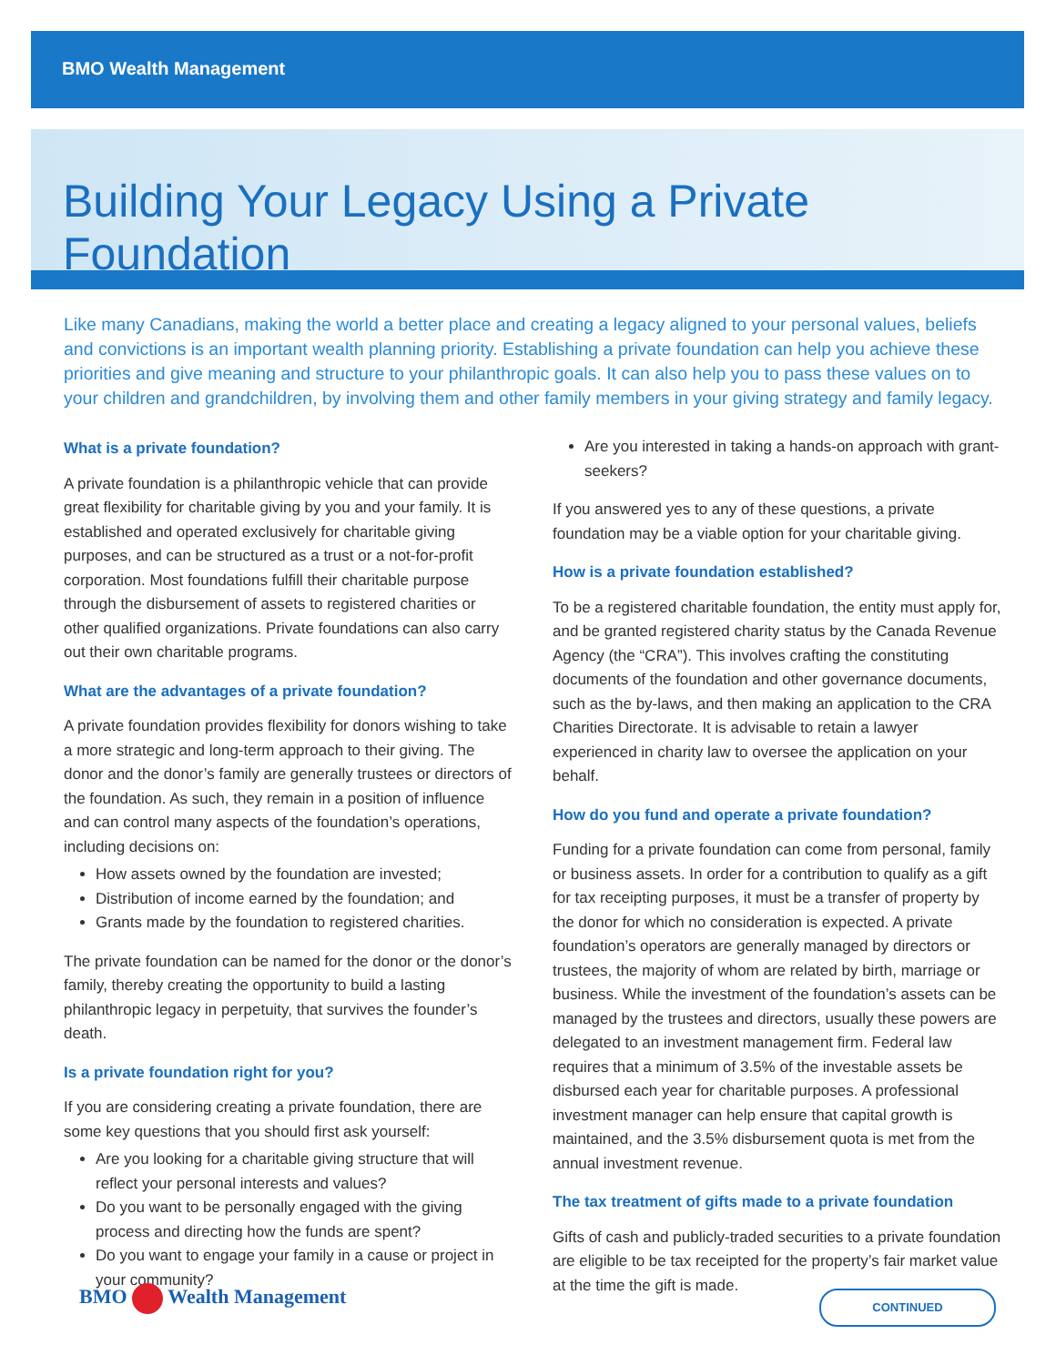BMO Wealth Management
Building Your Legacy Using a Private Foundation
Like many Canadians, making the world a better place and creating a legacy aligned to your personal values, beliefs and convictions is an important wealth planning priority. Establishing a private foundation can help you achieve these priorities and give meaning and structure to your philanthropic goals. It can also help you to pass these values on to your children and grandchildren, by involving them and other family members in your giving strategy and family legacy.
What is a private foundation?
A private foundation is a philanthropic vehicle that can provide great flexibility for charitable giving by you and your family. It is established and operated exclusively for charitable giving purposes, and can be structured as a trust or a not-for-profit corporation. Most foundations fulfill their charitable purpose through the disbursement of assets to registered charities or other qualified organizations. Private foundations can also carry out their own charitable programs.
What are the advantages of a private foundation?
A private foundation provides flexibility for donors wishing to take a more strategic and long-term approach to their giving. The donor and the donor’s family are generally trustees or directors of the foundation. As such, they remain in a position of influence and can control many aspects of the foundation’s operations, including decisions on:
How assets owned by the foundation are invested;
Distribution of income earned by the foundation; and
Grants made by the foundation to registered charities.
The private foundation can be named for the donor or the donor’s family, thereby creating the opportunity to build a lasting philanthropic legacy in perpetuity, that survives the founder’s death.
Is a private foundation right for you?
If you are considering creating a private foundation, there are some key questions that you should first ask yourself:
Are you looking for a charitable giving structure that will reflect your personal interests and values?
Do you want to be personally engaged with the giving process and directing how the funds are spent?
Do you want to engage your family in a cause or project in your community?
Are you interested in taking a hands-on approach with grant-seekers?
If you answered yes to any of these questions, a private foundation may be a viable option for your charitable giving.
How is a private foundation established?
To be a registered charitable foundation, the entity must apply for, and be granted registered charity status by the Canada Revenue Agency (the “CRA”). This involves crafting the constituting documents of the foundation and other governance documents, such as the by-laws, and then making an application to the CRA Charities Directorate. It is advisable to retain a lawyer experienced in charity law to oversee the application on your behalf.
How do you fund and operate a private foundation?
Funding for a private foundation can come from personal, family or business assets. In order for a contribution to qualify as a gift for tax receipting purposes, it must be a transfer of property by the donor for which no consideration is expected. A private foundation’s operators are generally managed by directors or trustees, the majority of whom are related by birth, marriage or business. While the investment of the foundation’s assets can be managed by the trustees and directors, usually these powers are delegated to an investment management firm. Federal law requires that a minimum of 3.5% of the investable assets be disbursed each year for charitable purposes. A professional investment manager can help ensure that capital growth is maintained, and the 3.5% disbursement quota is met from the annual investment revenue.
The tax treatment of gifts made to a private foundation
Gifts of cash and publicly-traded securities to a private foundation are eligible to be tax receipted for the property’s fair market value at the time the gift is made.
BMO Wealth Management CONTINUED